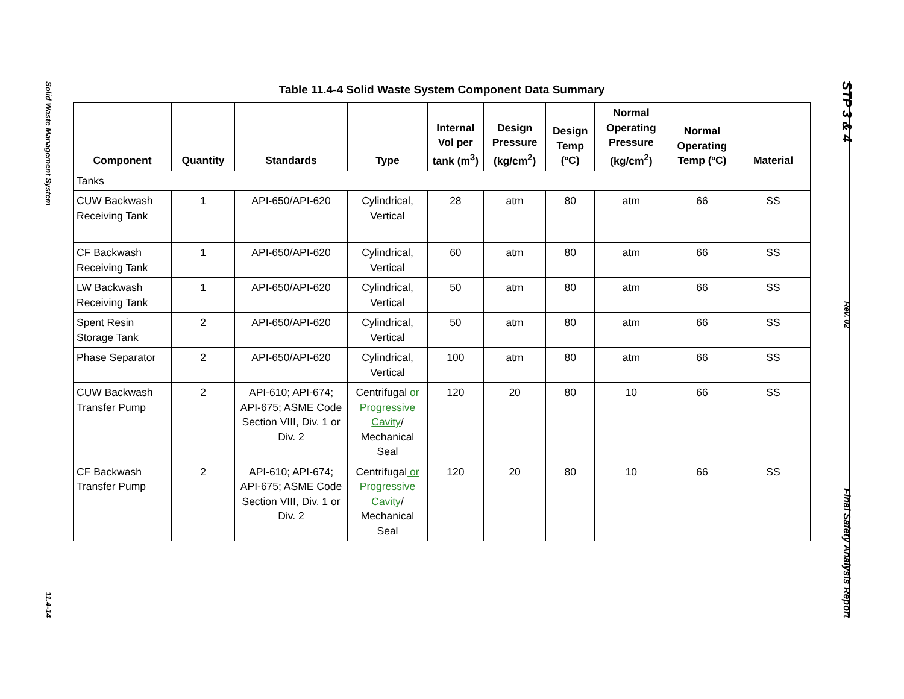Solid Waste Management System
11.4-14
STP 3 & 4
Rev. 02
Final Safety Analysis Report
Table 11.4-4 Solid Waste System Component Data Summary
| Component | Quantity | Standards | Type | Internal Vol per tank (m<sup>3</sup>) | Design Pressure (kg/cm<sup>2</sup>) | Design Temp (ºC) | Normal Operating Pressure (kg/cm<sup>2</sup>) | Normal Operating Temp (ºC) | Material |
| --- | --- | --- | --- | --- | --- | --- | --- | --- | --- |
| Tanks | | | | | | | | | |
| CUW Backwash Receiving Tank | 1 | API-650/API-620 | Cylindrical, Vertical | 28 | atm | 80 | atm | 66 | SS |
| CF Backwash Receiving Tank | 1 | API-650/API-620 | Cylindrical, Vertical | 60 | atm | 80 | atm | 66 | SS |
| LW Backwash Receiving Tank | 1 | API-650/API-620 | Cylindrical, Vertical | 50 | atm | 80 | atm | 66 | SS |
| Spent Resin Storage Tank | 2 | API-650/API-620 | Cylindrical, Vertical | 50 | atm | 80 | atm | 66 | SS |
| Phase Separator | 2 | API-650/API-620 | Cylindrical, Vertical | 100 | atm | 80 | atm | 66 | SS |
| CUW Backwash Transfer Pump | 2 | API-610; API-674; API-675; ASME Code Section VIII, Div. 1 or Div. 2 | Centrifugal or Progressive Cavity / Mechanical Seal | 120 | 20 | 80 | 10 | 66 | SS |
| CF Backwash Transfer Pump | 2 | API-610; API-674; API-675; ASME Code Section VIII, Div. 1 or Div. 2 | Centrifugal or Progressive Cavity / Mechanical Seal | 120 | 20 | 80 | 10 | 66 | SS |